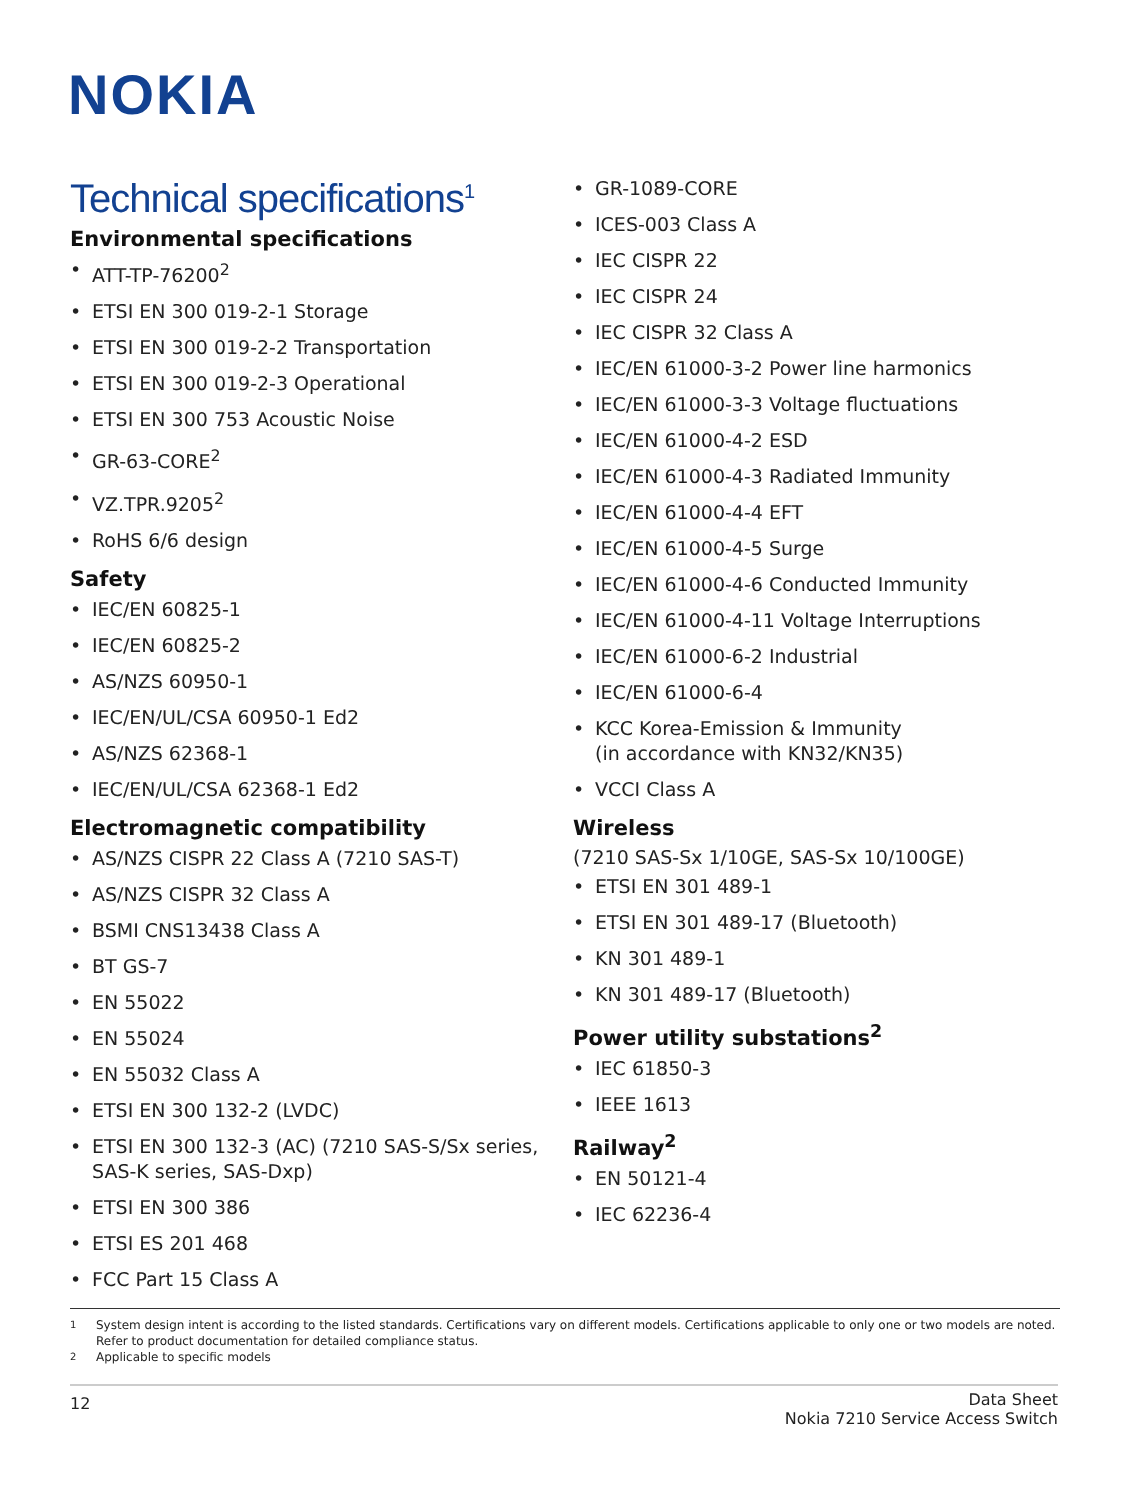NOKIA
Technical specifications<sup>1</sup>
Environmental specifications
• ATT-TP-76200<sup>2</sup>
• ETSI EN 300 019-2-1 Storage
• ETSI EN 300 019-2-2 Transportation
• ETSI EN 300 019-2-3 Operational
• ETSI EN 300 753 Acoustic Noise
• GR-63-CORE<sup>2</sup>
• VZ.TPR.9205<sup>2</sup>
• RoHS 6/6 design
Safety
• IEC/EN 60825-1
• IEC/EN 60825-2
• AS/NZS 60950-1
• IEC/EN/UL/CSA 60950-1 Ed2
• AS/NZS 62368-1
• IEC/EN/UL/CSA 62368-1 Ed2
Electromagnetic compatibility
• AS/NZS CISPR 22 Class A (7210 SAS-T)
• AS/NZS CISPR 32 Class A
• BSMI CNS13438 Class A
• BT GS-7
• EN 55022
• EN 55024
• EN 55032 Class A
• ETSI EN 300 132-2 (LVDC)
• ETSI EN 300 132-3 (AC) (7210 SAS-S/Sx series, SAS-K series, SAS-Dxp)
• ETSI EN 300 386
• ETSI ES 201 468
• FCC Part 15 Class A
• GR-1089-CORE
• ICES-003 Class A
• IEC CISPR 22
• IEC CISPR 24
• IEC CISPR 32 Class A
• IEC/EN 61000-3-2 Power line harmonics
• IEC/EN 61000-3-3 Voltage fluctuations
• IEC/EN 61000-4-2 ESD
• IEC/EN 61000-4-3 Radiated Immunity
• IEC/EN 61000-4-4 EFT
• IEC/EN 61000-4-5 Surge
• IEC/EN 61000-4-6 Conducted Immunity
• IEC/EN 61000-4-11 Voltage Interruptions
• IEC/EN 61000-6-2 Industrial
• IEC/EN 61000-6-4
• KCC Korea-Emission & Immunity
(in accordance with KN32/KN35)
• VCCI Class A
Wireless
(7210 SAS-Sx 1/10GE, SAS-Sx 10/100GE)
• ETSI EN 301 489-1
• ETSI EN 301 489-17 (Bluetooth)
• KN 301 489-1
• KN 301 489-17 (Bluetooth)
Power utility substations<sup>2</sup>
• IEC 61850-3
• IEEE 1613
Railway<sup>2</sup>
• EN 50121-4
• IEC 62236-4
<sup>1</sup> System design intent is according to the listed standards. Certifications vary on different models. Certifications applicable to only one or two models are noted. Refer to product documentation for detailed compliance status.
<sup>2</sup> Applicable to specific models
12
Data Sheet
Nokia 7210 Service Access Switch